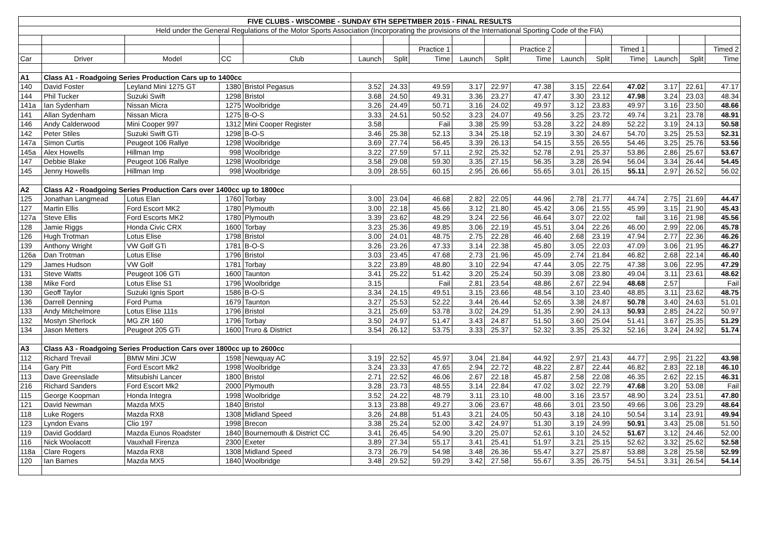| FIVE CLUBS - WISCOMBE - SUNDAY 6TH SEPETMBER 2015 - FINAL RESULTS | | | | | | | | | | | | | | | | |
| Held under the General Regulations of the Motor Sports Association (Incorporating the provisions of the International Sporting Code of the FIA) | | | | | | | | | | | | | | | | |
| | | | | | | | Practice 1 | | | Practice 2 | | | Timed 1 | | | Timed 2 |
| Car | Driver | Model | CC | Club | Launch | Split | Time | Launch | Split | Time | Launch | Split | Time | Launch | Split | Time |
| A1 | Class A1 - Roadgoing Series Production Cars up to 1400cc | | | | | | | | | | | | | | | |
| 140 | David Foster | Leyland Mini 1275 GT | 1380 | Bristol Pegasus | 3.52 | 24.33 | 49.59 | 3.17 | 22.97 | 47.38 | 3.15 | 22.64 | 47.02 | 3.17 | 22.61 | 47.17 |
| 144 | Phil Tucker | Suzuki Swift | 1298 | Bristol | 3.68 | 24.50 | 49.31 | 3.36 | 23.27 | 47.47 | 3.30 | 23.12 | 47.98 | 3.24 | 23.03 | 48.34 |
| 141a | Ian Sydenham | Nissan Micra | 1275 | Woolbridge | 3.26 | 24.49 | 50.71 | 3.16 | 24.02 | 49.97 | 3.12 | 23.83 | 49.97 | 3.16 | 23.50 | 48.66 |
| 141 | Allan Sydenham | Nissan Micra | 1275 | B-O-S | 3.33 | 24.51 | 50.52 | 3.23 | 24.07 | 49.56 | 3.25 | 23.72 | 49.74 | 3.21 | 23.78 | 48.91 |
| 146 | Andy Calderwood | Mini Cooper 997 | 1312 | Mini Cooper Register | 3.58 | | Fail | 3.38 | 25.99 | 53.28 | 3.22 | 24.89 | 52.22 | 3.19 | 24.13 | 50.58 |
| 142 | Peter Stiles | Suzuki Swift GTi | 1298 | B-O-S | 3.46 | 25.38 | 52.13 | 3.34 | 25.18 | 52.19 | 3.30 | 24.67 | 54.70 | 3.25 | 25.53 | 52.31 |
| 147a | Simon Curtis | Peugeot 106 Rallye | 1298 | Woolbridge | 3.69 | 27.74 | 56.45 | 3.39 | 26.13 | 54.15 | 3.55 | 26.55 | 54.46 | 3.25 | 25.76 | 53.56 |
| 145a | Alex Howells | Hillman Imp | 998 | Woolbridge | 3.22 | 27.59 | 57.11 | 2.92 | 25.32 | 52.78 | 2.91 | 25.37 | 53.86 | 2.86 | 25.67 | 53.67 |
| 147 | Debbie Blake | Peugeot 106 Rallye | 1298 | Woolbridge | 3.58 | 29.08 | 59.30 | 3.35 | 27.15 | 56.35 | 3.28 | 26.94 | 56.04 | 3.34 | 26.44 | 54.45 |
| 145 | Jenny Howells | Hillman Imp | 998 | Woolbridge | 3.09 | 28.55 | 60.15 | 2.95 | 26.66 | 55.65 | 3.01 | 26.15 | 55.11 | 2.97 | 26.52 | 56.02 |
| A2 | Class A2 - Roadgoing Series Production Cars over 1400cc up to 1800cc | | | | | | | | | | | | | | | |
| 125 | Jonathan Langmead | Lotus Elan | 1760 | Torbay | 3.00 | 23.04 | 46.68 | 2.82 | 22.05 | 44.96 | 2.78 | 21.77 | 44.74 | 2.75 | 21.69 | 44.47 |
| 127 | Martin Ellis | Ford Escort MK2 | 1780 | Plymouth | 3.00 | 22.18 | 45.66 | 3.12 | 21.80 | 45.42 | 3.06 | 21.55 | 45.99 | 3.15 | 21.90 | 45.43 |
| 127a | Steve Ellis | Ford Escorts MK2 | 1780 | Plymouth | 3.39 | 23.62 | 48.29 | 3.24 | 22.56 | 46.64 | 3.07 | 22.02 | fail | 3.16 | 21.98 | 45.56 |
| 128 | Jamie Riggs | Honda Civic CRX | 1600 | Torbay | 3.23 | 25.36 | 49.85 | 3.06 | 22.19 | 45.51 | 3.04 | 22.26 | 46.00 | 2.99 | 22.06 | 45.78 |
| 126 | Hugh Trotman | Lotus Elise | 1798 | Bristol | 3.00 | 24.01 | 48.75 | 2.75 | 22.28 | 46.40 | 2.68 | 23.19 | 47.94 | 2.77 | 22.36 | 46.26 |
| 139 | Anthony Wright | VW Golf GTi | 1781 | B-O-S | 3.26 | 23.26 | 47.33 | 3.14 | 22.38 | 45.80 | 3.05 | 22.03 | 47.09 | 3.06 | 21.95 | 46.27 |
| 126a | Dan Trotman | Lotus Elise | 1796 | Bristol | 3.03 | 23.45 | 47.68 | 2.73 | 21.96 | 45.09 | 2.74 | 21.84 | 46.82 | 2.68 | 22.14 | 46.40 |
| 129 | James Hudson | VW Golf | 1781 | Torbay | 3.22 | 23.89 | 48.80 | 3.10 | 22.94 | 47.44 | 3.05 | 22.75 | 47.38 | 3.06 | 22.95 | 47.29 |
| 131 | Steve Watts | Peugeot 106 GTi | 1600 | Taunton | 3.41 | 25.22 | 51.42 | 3.20 | 25.24 | 50.39 | 3.08 | 23.80 | 49.04 | 3.11 | 23.61 | 48.62 |
| 138 | Mike Ford | Lotus Elise S1 | 1796 | Woolbridge | 3.15 | | Fail | 2.81 | 23.54 | 48.86 | 2.67 | 22.94 | 48.68 | 2.57 | | Fail |
| 130 | Geoff Taylor | Suzuki Ignis Sport | 1586 | B-O-S | 3.34 | 24.15 | 49.51 | 3.15 | 23.66 | 48.54 | 3.10 | 23.40 | 48.85 | 3.11 | 23.62 | 48.75 |
| 136 | Darrell Denning | Ford Puma | 1679 | Taunton | 3.27 | 25.53 | 52.22 | 3.44 | 26.44 | 52.65 | 3.38 | 24.87 | 50.78 | 3.40 | 24.63 | 51.01 |
| 133 | Andy Mitchelmore | Lotus Elise 111s | 1796 | Bristol | 3.21 | 25.69 | 53.78 | 3.02 | 24.29 | 51.35 | 2.90 | 24.13 | 50.93 | 2.85 | 24.22 | 50.97 |
| 132 | Mostyn Sherlock | MG ZR 160 | 1796 | Torbay | 3.50 | 24.97 | 51.47 | 3.43 | 24.87 | 51.50 | 3.60 | 25.04 | 51.41 | 3.67 | 25.35 | 51.29 |
| 134 | Jason Metters | Peugeot 205 GTi | 1600 | Truro & District | 3.54 | 26.12 | 53.75 | 3.33 | 25.37 | 52.32 | 3.35 | 25.32 | 52.16 | 3.24 | 24.92 | 51.74 |
| A3 | Class A3 - Roadgoing Series Production Cars over 1800cc up to 2600cc | | | | | | | | | | | | | | | |
| 112 | Richard Trevail | BMW Mini JCW | 1598 | Newquay AC | 3.19 | 22.52 | 45.97 | 3.04 | 21.84 | 44.92 | 2.97 | 21.43 | 44.77 | 2.95 | 21.22 | 43.98 |
| 114 | Gary Pitt | Ford Escort Mk2 | 1998 | Woolbridge | 3.24 | 23.33 | 47.65 | 2.94 | 22.72 | 48.22 | 2.87 | 22.44 | 46.82 | 2.83 | 22.18 | 46.10 |
| 113 | Dave Greenslade | Mitsubishi Lancer | 1800 | Bristol | 2.71 | 22.52 | 46.06 | 2.67 | 22.18 | 45.87 | 2.58 | 22.08 | 46.35 | 2.62 | 22.15 | 46.31 |
| 216 | Richard Sanders | Ford Escort Mk2 | 2000 | Plymouth | 3.28 | 23.73 | 48.55 | 3.14 | 22.84 | 47.02 | 3.02 | 22.79 | 47.68 | 3.20 | 53.08 | Fail |
| 115 | George Koopman | Honda Integra | 1998 | Woolbridge | 3.52 | 24.22 | 48.79 | 3.11 | 23.10 | 48.00 | 3.16 | 23.57 | 48.90 | 3.24 | 23.51 | 47.80 |
| 121 | David Newman | Mazda MX5 | 1840 | Bristol | 3.13 | 23.88 | 49.27 | 3.06 | 23.67 | 48.66 | 3.01 | 23.50 | 49.66 | 3.06 | 23.29 | 48.64 |
| 118 | Luke Rogers | Mazda RX8 | 1308 | Midland Speed | 3.26 | 24.88 | 51.43 | 3.21 | 24.05 | 50.43 | 3.18 | 24.10 | 50.54 | 3.14 | 23.91 | 49.94 |
| 123 | Lyndon Evans | Clio 197 | 1998 | Brecon | 3.38 | 25.24 | 52.00 | 3.42 | 24.97 | 51.30 | 3.19 | 24.99 | 50.91 | 3.43 | 25.08 | 51.50 |
| 119 | David Goddard | Mazda Eunos Roadster | 1840 | Bournemouth & District CC | 3.41 | 26.45 | 54.90 | 3.20 | 25.07 | 52.61 | 3.10 | 24.52 | 51.67 | 3.12 | 24.46 | 52.00 |
| 116 | Nick Woolacott | Vauxhall Firenza | 2300 | Exeter | 3.89 | 27.34 | 55.17 | 3.41 | 25.41 | 51.97 | 3.21 | 25.15 | 52.62 | 3.32 | 25.62 | 52.58 |
| 118a | Clare Rogers | Mazda RX8 | 1308 | Midland Speed | 3.73 | 26.79 | 54.98 | 3.48 | 26.36 | 55.47 | 3.27 | 25.87 | 53.88 | 3.28 | 25.58 | 52.99 |
| 120 | Ian Barnes | Mazda MX5 | 1840 | Woolbridge | 3.48 | 29.52 | 59.29 | 3.42 | 27.58 | 55.67 | 3.35 | 26.75 | 54.51 | 3.31 | 26.54 | 54.14 |